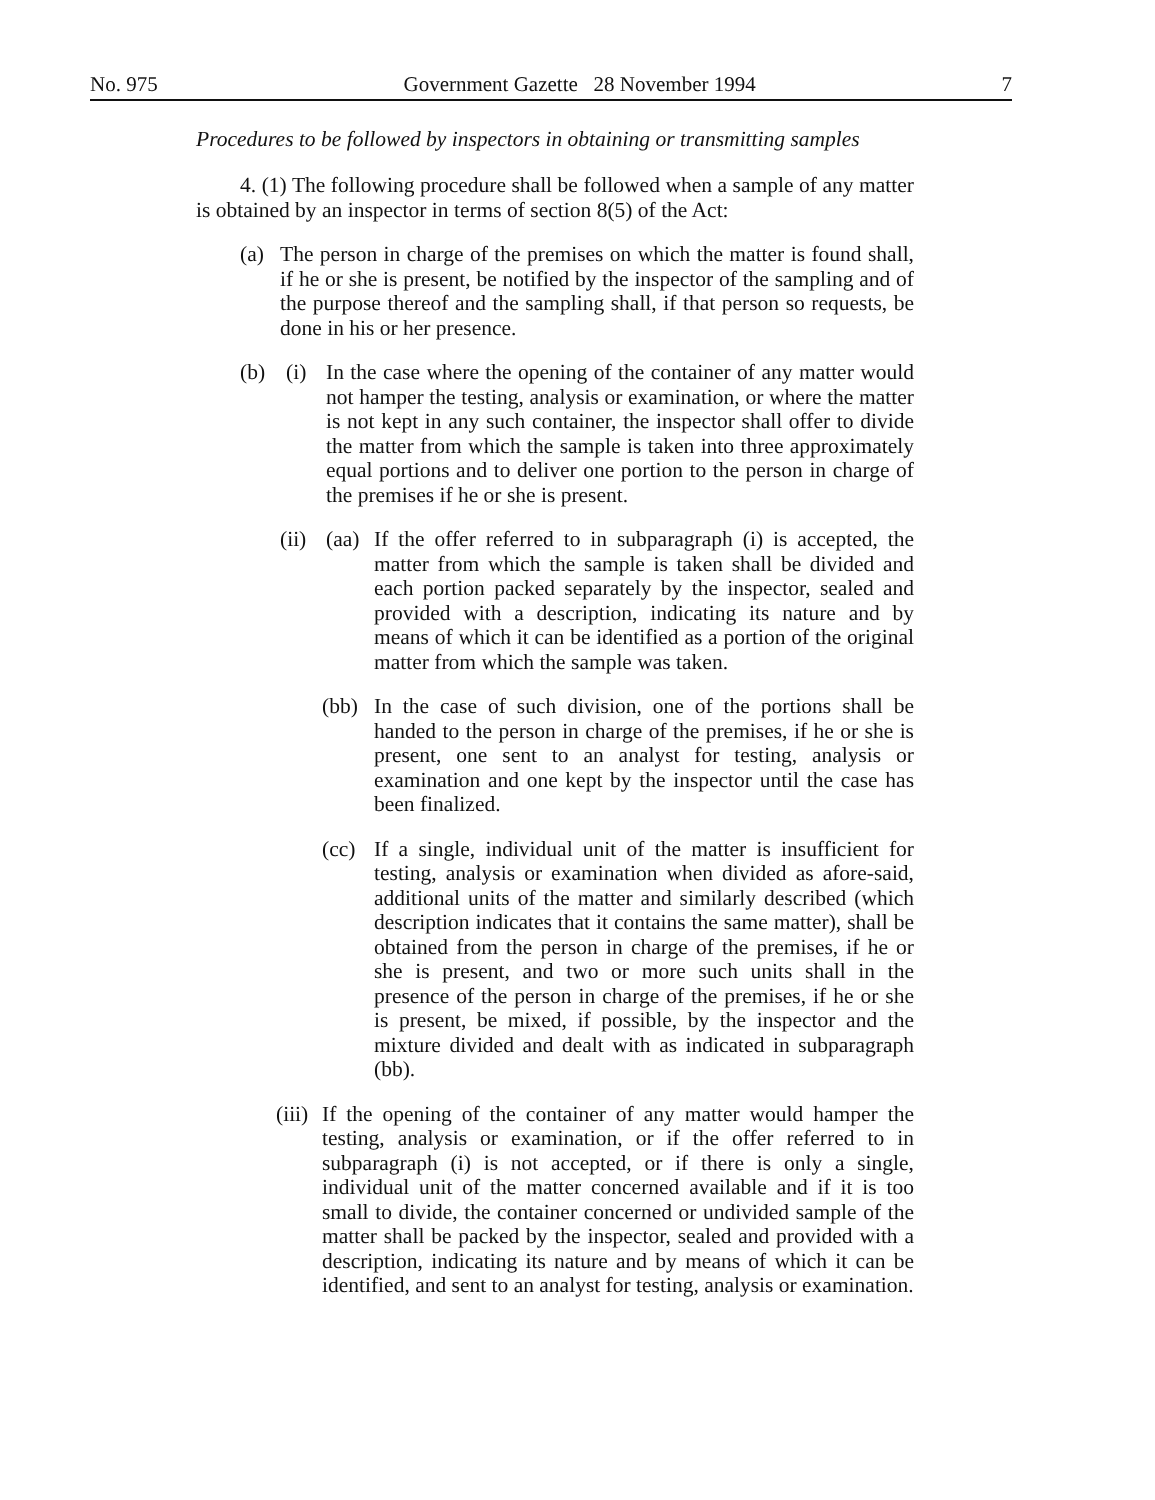No. 975 Government Gazette 28 November 1994 7
Procedures to be followed by inspectors in obtaining or transmitting samples
4. (1) The following procedure shall be followed when a sample of any matter is obtained by an inspector in terms of section 8(5) of the Act:
(a) The person in charge of the premises on which the matter is found shall, if he or she is present, be notified by the inspector of the sampling and of the purpose thereof and the sampling shall, if that person so requests, be done in his or her presence.
(b) (i) In the case where the opening of the container of any matter would not hamper the testing, analysis or examination, or where the matter is not kept in any such container, the inspector shall offer to divide the matter from which the sample is taken into three approximately equal portions and to deliver one portion to the person in charge of the premises if he or she is present.
(ii) (aa) If the offer referred to in subparagraph (i) is accepted, the matter from which the sample is taken shall be divided and each portion packed separately by the inspector, sealed and provided with a description, indicating its nature and by means of which it can be identified as a portion of the original matter from which the sample was taken.
(bb) In the case of such division, one of the portions shall be handed to the person in charge of the premises, if he or she is present, one sent to an analyst for testing, analysis or examination and one kept by the inspector until the case has been finalized.
(cc) If a single, individual unit of the matter is insufficient for testing, analysis or examination when divided as afore-said, additional units of the matter and similarly described (which description indicates that it contains the same matter), shall be obtained from the person in charge of the premises, if he or she is present, and two or more such units shall in the presence of the person in charge of the premises, if he or she is present, be mixed, if possible, by the inspector and the mixture divided and dealt with as indicated in subparagraph (bb).
(iii) If the opening of the container of any matter would hamper the testing, analysis or examination, or if the offer referred to in subparagraph (i) is not accepted, or if there is only a single, individual unit of the matter concerned available and if it is too small to divide, the container concerned or undivided sample of the matter shall be packed by the inspector, sealed and provided with a description, indicating its nature and by means of which it can be identified, and sent to an analyst for testing, analysis or examination.